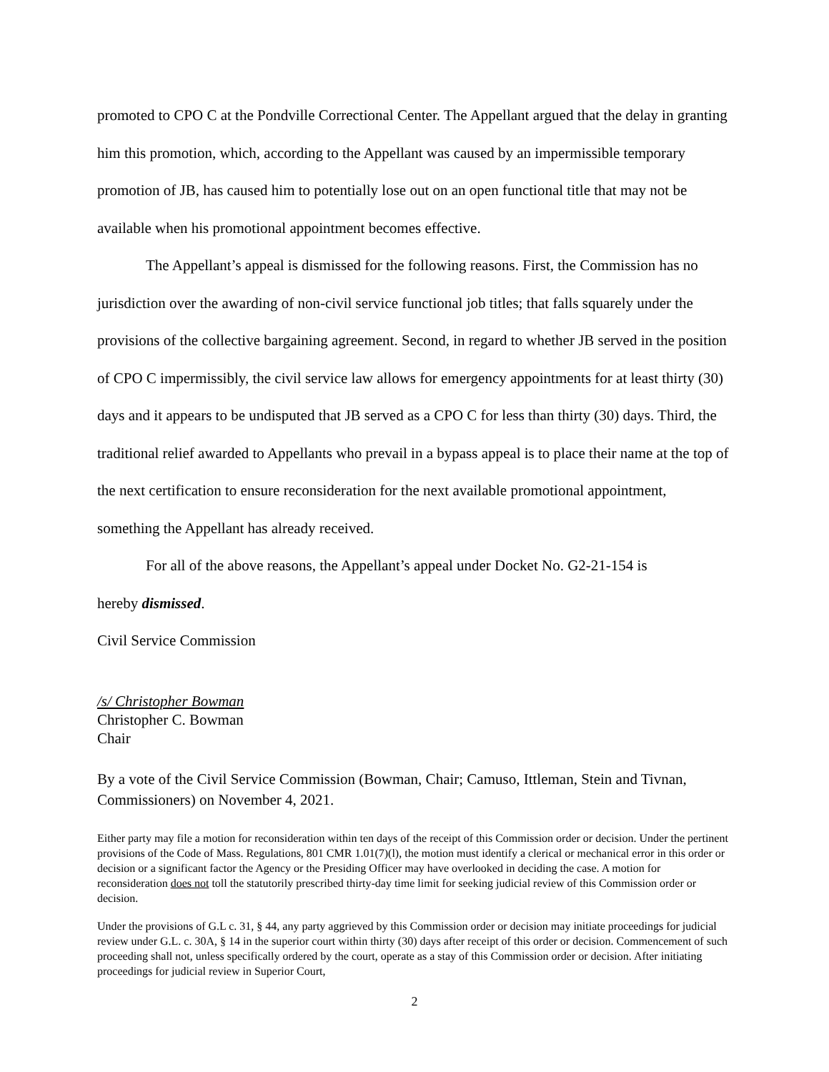promoted to CPO C at the Pondville Correctional Center. The Appellant argued that the delay in granting him this promotion, which, according to the Appellant was caused by an impermissible temporary promotion of JB, has caused him to potentially lose out on an open functional title that may not be available when his promotional appointment becomes effective.
The Appellant’s appeal is dismissed for the following reasons. First, the Commission has no jurisdiction over the awarding of non-civil service functional job titles; that falls squarely under the provisions of the collective bargaining agreement. Second, in regard to whether JB served in the position of CPO C impermissibly, the civil service law allows for emergency appointments for at least thirty (30) days and it appears to be undisputed that JB served as a CPO C for less than thirty (30) days. Third, the traditional relief awarded to Appellants who prevail in a bypass appeal is to place their name at the top of the next certification to ensure reconsideration for the next available promotional appointment, something the Appellant has already received.
For all of the above reasons, the Appellant’s appeal under Docket No. G2-21-154 is
hereby dismissed.
Civil Service Commission
/s/ Christopher Bowman
Christopher C. Bowman
Chair
By a vote of the Civil Service Commission (Bowman, Chair; Camuso, Ittleman, Stein and Tivnan, Commissioners) on November 4, 2021.
Either party may file a motion for reconsideration within ten days of the receipt of this Commission order or decision. Under the pertinent provisions of the Code of Mass. Regulations, 801 CMR 1.01(7)(l), the motion must identify a clerical or mechanical error in this order or decision or a significant factor the Agency or the Presiding Officer may have overlooked in deciding the case. A motion for reconsideration does not toll the statutorily prescribed thirty-day time limit for seeking judicial review of this Commission order or decision.
Under the provisions of G.L c. 31, § 44, any party aggrieved by this Commission order or decision may initiate proceedings for judicial review under G.L. c. 30A, § 14 in the superior court within thirty (30) days after receipt of this order or decision. Commencement of such proceeding shall not, unless specifically ordered by the court, operate as a stay of this Commission order or decision. After initiating proceedings for judicial review in Superior Court,
2